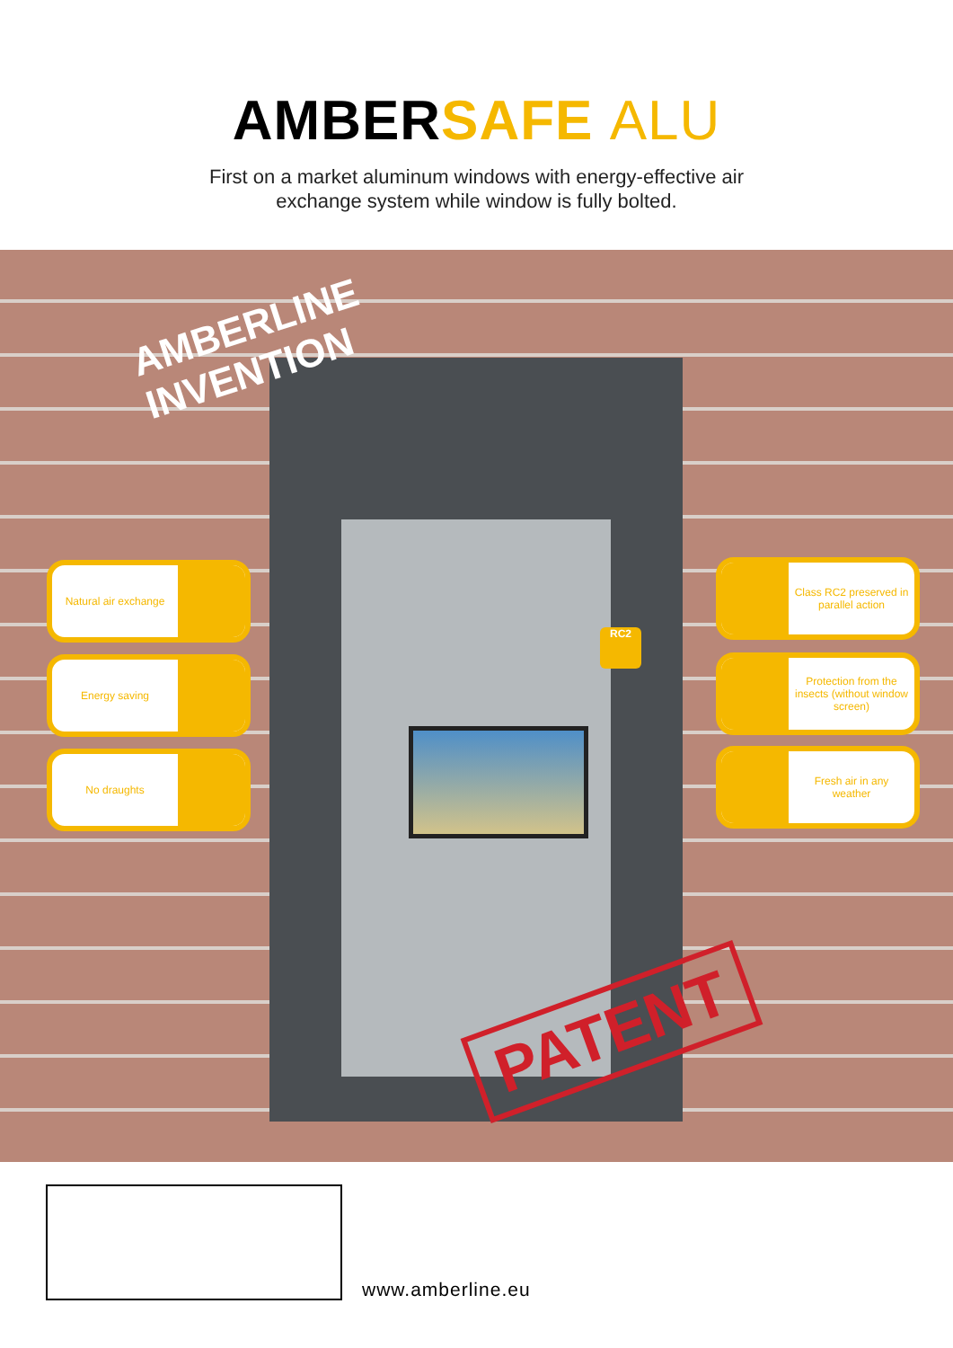AMBERSAFE ALU
First on a market aluminum windows with energy-effective air
exchange system while window is fully bolted.
AMBERLINE
INVENTION
Natural air exchange
Energy saving
No draughts
Class RC2 preserved in parallel action
Protection from the insects (without window screen)
Fresh air in any weather
RC2
PATENT
www.amberline.eu